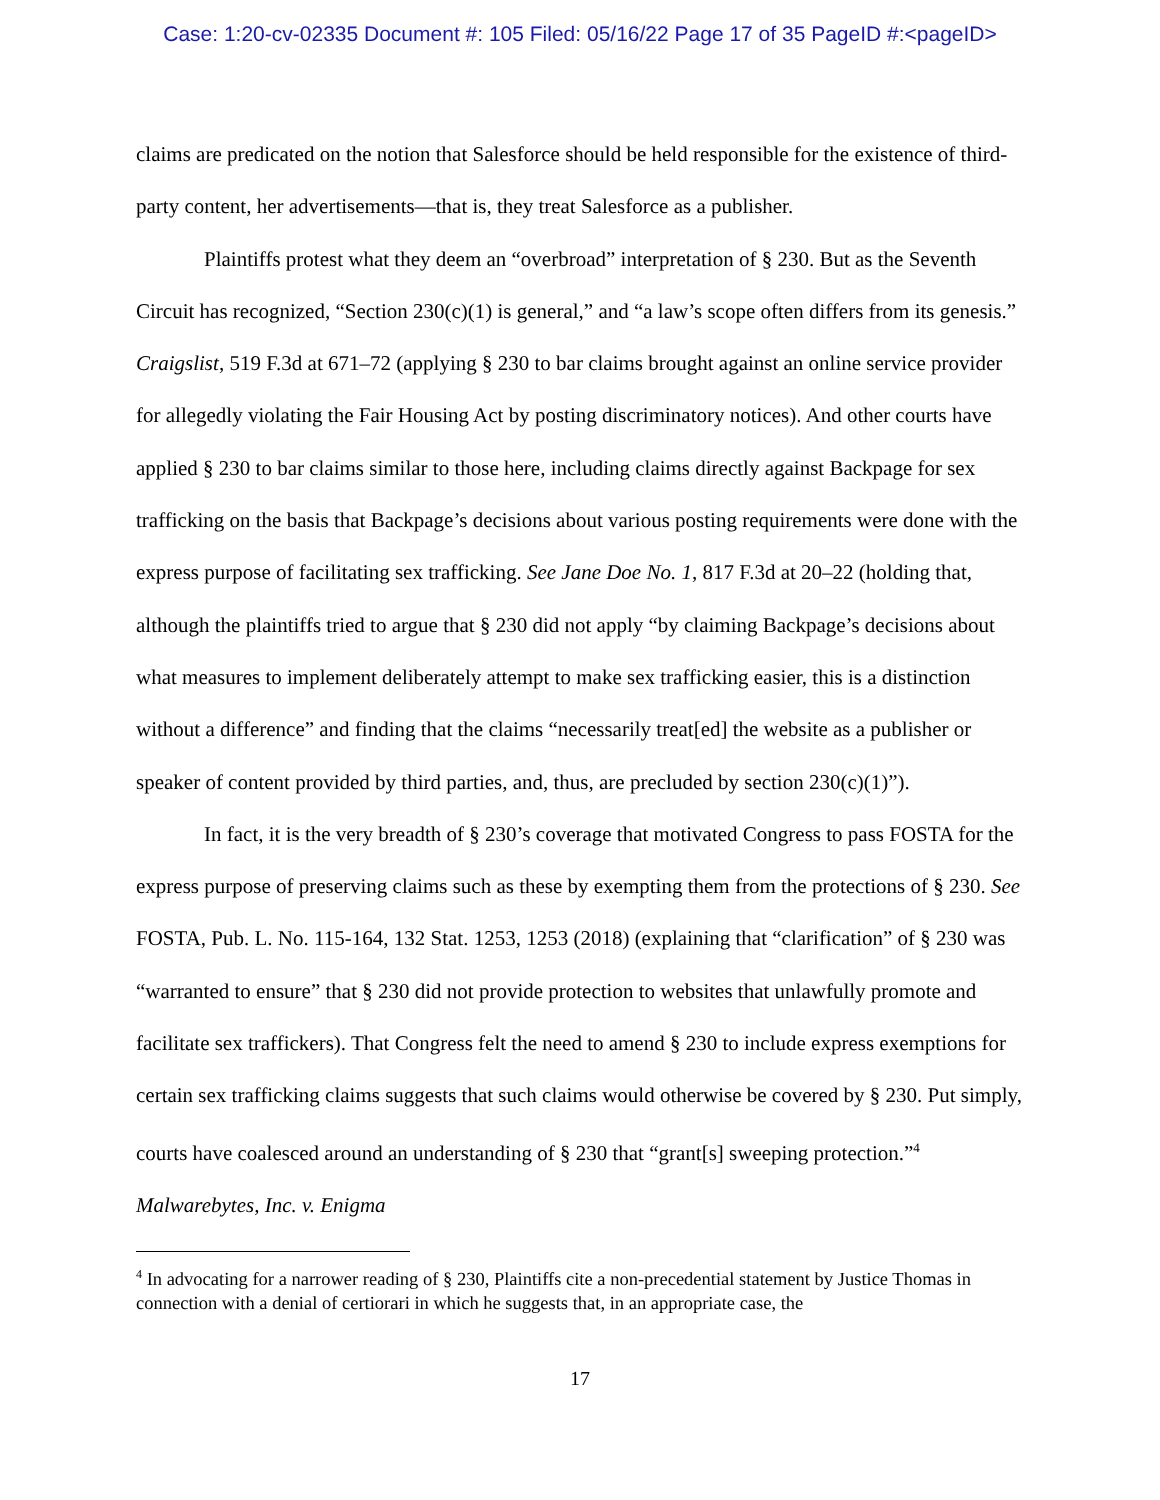Case: 1:20-cv-02335 Document #: 105 Filed: 05/16/22 Page 17 of 35 PageID #:<pageID>
claims are predicated on the notion that Salesforce should be held responsible for the existence of third-party content, her advertisements—that is, they treat Salesforce as a publisher.
Plaintiffs protest what they deem an “overbroad” interpretation of § 230. But as the Seventh Circuit has recognized, “Section 230(c)(1) is general,” and “a law’s scope often differs from its genesis.” Craigslist, 519 F.3d at 671–72 (applying § 230 to bar claims brought against an online service provider for allegedly violating the Fair Housing Act by posting discriminatory notices). And other courts have applied § 230 to bar claims similar to those here, including claims directly against Backpage for sex trafficking on the basis that Backpage’s decisions about various posting requirements were done with the express purpose of facilitating sex trafficking. See Jane Doe No. 1, 817 F.3d at 20–22 (holding that, although the plaintiffs tried to argue that § 230 did not apply “by claiming Backpage’s decisions about what measures to implement deliberately attempt to make sex trafficking easier, this is a distinction without a difference” and finding that the claims “necessarily treat[ed] the website as a publisher or speaker of content provided by third parties, and, thus, are precluded by section 230(c)(1)”).
In fact, it is the very breadth of § 230’s coverage that motivated Congress to pass FOSTA for the express purpose of preserving claims such as these by exempting them from the protections of § 230. See FOSTA, Pub. L. No. 115-164, 132 Stat. 1253, 1253 (2018) (explaining that “clarification” of § 230 was “warranted to ensure” that § 230 did not provide protection to websites that unlawfully promote and facilitate sex traffickers). That Congress felt the need to amend § 230 to include express exemptions for certain sex trafficking claims suggests that such claims would otherwise be covered by § 230. Put simply, courts have coalesced around an understanding of § 230 that “grant[s] sweeping protection.”<sup>4</sup> Malwarebytes, Inc. v. Enigma
<sup>4</sup> In advocating for a narrower reading of § 230, Plaintiffs cite a non-precedential statement by Justice Thomas in connection with a denial of certiorari in which he suggests that, in an appropriate case, the
17